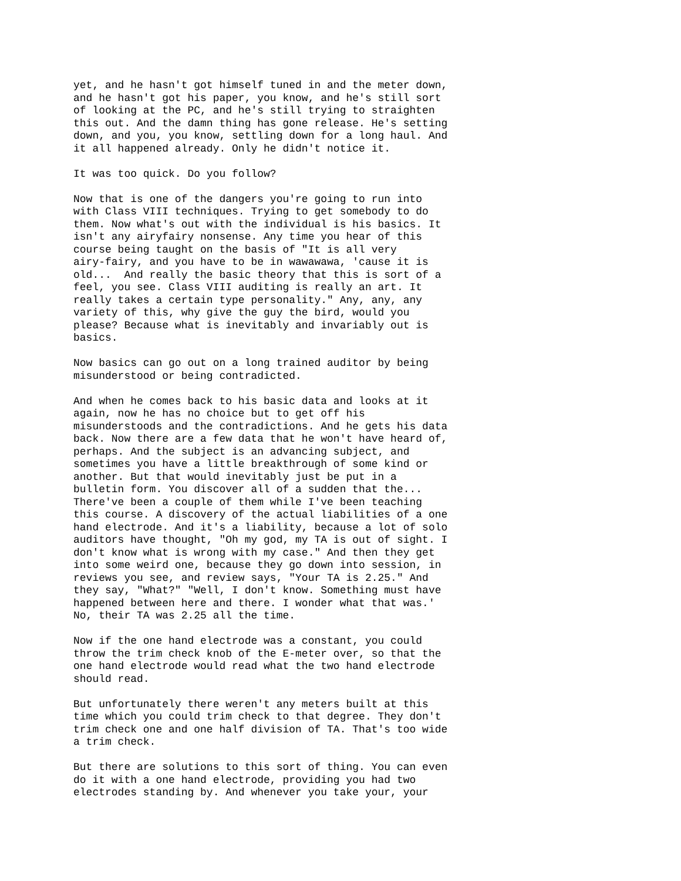yet, and he hasn't got himself tuned in and the meter down, and he hasn't got his paper, you know, and he's still sort of looking at the PC, and he's still trying to straighten this out. And the damn thing has gone release. He's setting down, and you, you know, settling down for a long haul. And it all happened already. Only he didn't notice it.
It was too quick. Do you follow?
Now that is one of the dangers you're going to run into with Class VIII techniques. Trying to get somebody to do them. Now what's out with the individual is his basics. It isn't any airyfairy nonsense. Any time you hear of this course being taught on the basis of "It is all very airy-fairy, and you have to be in wawawawa, 'cause it is old... And really the basic theory that this is sort of a feel, you see. Class VIII auditing is really an art. It really takes a certain type personality." Any, any, any variety of this, why give the guy the bird, would you please? Because what is inevitably and invariably out is basics.
Now basics can go out on a long trained auditor by being misunderstood or being contradicted.
And when he comes back to his basic data and looks at it again, now he has no choice but to get off his misunderstoods and the contradictions. And he gets his data back. Now there are a few data that he won't have heard of, perhaps. And the subject is an advancing subject, and sometimes you have a little breakthrough of some kind or another. But that would inevitably just be put in a bulletin form. You discover all of a sudden that the... There've been a couple of them while I've been teaching this course. A discovery of the actual liabilities of a one hand electrode. And it's a liability, because a lot of solo auditors have thought, "Oh my god, my TA is out of sight. I don't know what is wrong with my case." And then they get into some weird one, because they go down into session, in reviews you see, and review says, "Your TA is 2.25." And they say, "What?" "Well, I don't know. Something must have happened between here and there. I wonder what that was.' No, their TA was 2.25 all the time.
Now if the one hand electrode was a constant, you could throw the trim check knob of the E-meter over, so that the one hand electrode would read what the two hand electrode should read.
But unfortunately there weren't any meters built at this time which you could trim check to that degree. They don't trim check one and one half division of TA. That's too wide a trim check.
But there are solutions to this sort of thing. You can even do it with a one hand electrode, providing you had two electrodes standing by. And whenever you take your, your